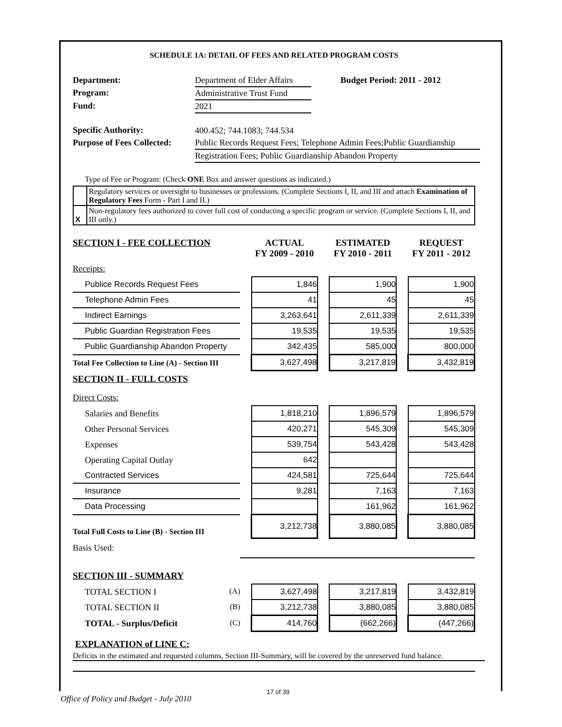SCHEDULE 1A: DETAIL OF FEES AND RELATED PROGRAM COSTS
| Department: | Department of Elder Affairs | Budget Period: 2011 - 2012 |
| Program: | Administrative Trust Fund | |
| Fund: | 2021 | |
| Specific Authority: | 400.452; 744.1083; 744.534 | |
| Purpose of Fees Collected: | Public Records Request Fees; Telephone Admin Fees;Public Guardianship | |
| | Registration Fees; Public Guardianship Abandon Property | |
Type of Fee or Program: (Check ONE Box and answer questions as indicated.)
| | Regulatory services or oversight to businesses or professions. (Complete Sections I, II, and III and attach Examination of Regulatory Fees Form - Part I and II.) |
| X | Non-regulatory fees authorized to cover full cost of conducting a specific program or service. (Complete Sections I, II, and III only.) |
| SECTION I - FEE COLLECTION | | ACTUAL FY 2009 - 2010 | | ESTIMATED FY 2010 - 2011 | | REQUEST FY 2011 - 2012 |
| Receipts: | | | | | | |
| Publice Records Request Fees | | 1,846 | | 1,900 | | 1,900 |
| Telephone Admin Fees | | 41 | | 45 | | 45 |
| Indirect Earnings | | 3,263,641 | | 2,611,339 | | 2,611,339 |
| Public Guardian Registration Fees | | 19,535 | | 19,535 | | 19,535 |
| Public Guardianship Abandon Property | | 342,435 | | 585,000 | | 800,000 |
| Total Fee Collection to Line (A) - Section III | | 3,627,498 | | 3,217,819 | | 3,432,819 |
| SECTION II - FULL COSTS | | | | | | |
| Direct Costs: | | | | | | |
| Salaries and Benefits | | 1,818,210 | | 1,896,579 | | 1,896,579 |
| Other Personal Services | | 420,271 | | 545,309 | | 545,309 |
| Expenses | | 539,754 | | 543,428 | | 543,428 |
| Operating Capital Outlay | | 642 | | | | |
| Contracted Services | | 424,581 | | 725,644 | | 725,644 |
| Insurance | | 9,281 | | 7,163 | | 7,163 |
| Data Processing | | | | 161,962 | | 161,962 |
| Total Full Costs to Line (B) - Section III | | 3,212,738 | | 3,880,085 | | 3,880,085 |
| Basis Used: | | | | | | |
| SECTION III - SUMMARY | | | | | | |
| TOTAL SECTION I (A) | | 3,627,498 | | 3,217,819 | | 3,432,819 |
| TOTAL SECTION II (B) | | 3,212,738 | | 3,880,085 | | 3,880,085 |
| TOTAL - Surplus/Deficit (C) | | 414,760 | | (662,266) | | (447,266) |
EXPLANATION of LINE C:
Deficits in the estimated and requested columns, Section III-Summary, will be covered by the unreserved fund balance.
17 of 39
Office of Policy and Budget - July 2010